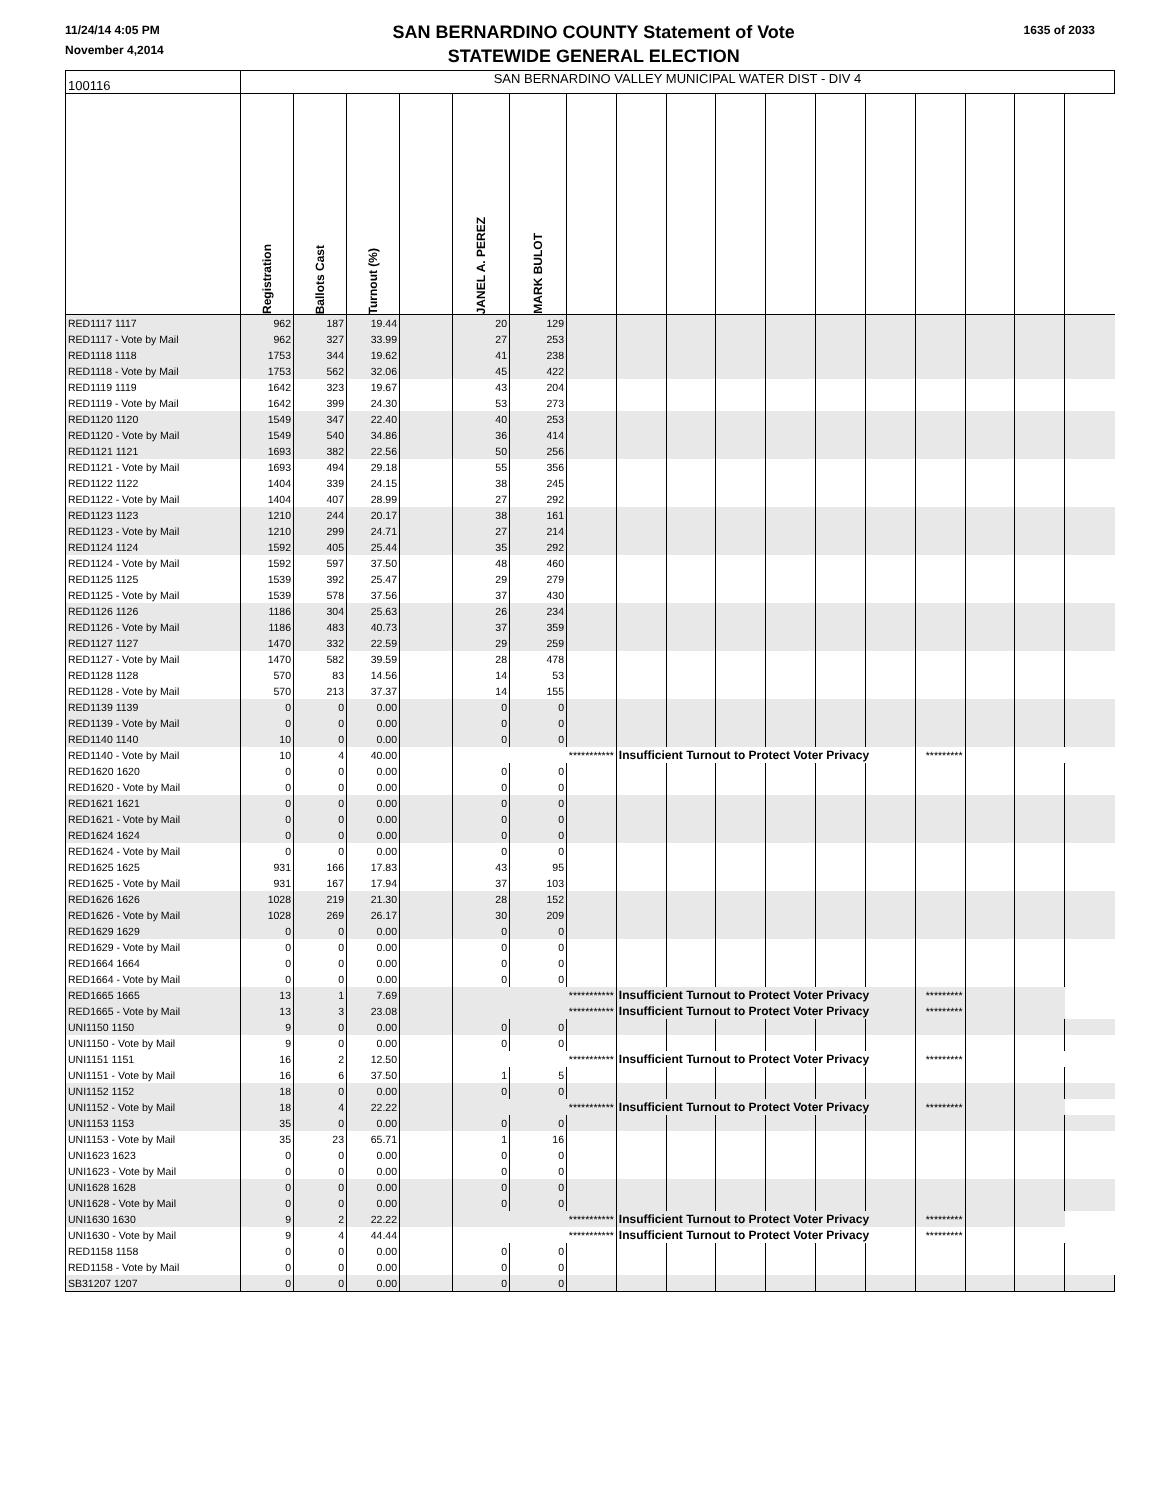11/24/14 4:05 PM
November 4,2014
SAN BERNARDINO COUNTY Statement of Vote
STATEWIDE GENERAL ELECTION
1635 of 2033
| 100116 | SAN BERNARDINO VALLEY MUNICIPAL WATER DIST - DIV 4 | | | | | | | | | | | | | | | | |
| | Registration | Ballots Cast | Turnout (%) | | JANEL A. PEREZ | MARK BULOT | | | | | | | | | | | |
| RED1117 1117 | 962 | 187 | 19.44 | | 20 | 129 | | | | | | | | | | | |
| RED1117 - Vote by Mail | 962 | 327 | 33.99 | | 27 | 253 | | | | | | | | | | | |
| RED1118 1118 | 1753 | 344 | 19.62 | | 41 | 238 | | | | | | | | | | | |
| RED1118 - Vote by Mail | 1753 | 562 | 32.06 | | 45 | 422 | | | | | | | | | | | |
| RED1119 1119 | 1642 | 323 | 19.67 | | 43 | 204 | | | | | | | | | | | |
| RED1119 - Vote by Mail | 1642 | 399 | 24.30 | | 53 | 273 | | | | | | | | | | | |
| RED1120 1120 | 1549 | 347 | 22.40 | | 40 | 253 | | | | | | | | | | | |
| RED1120 - Vote by Mail | 1549 | 540 | 34.86 | | 36 | 414 | | | | | | | | | | | |
| RED1121 1121 | 1693 | 382 | 22.56 | | 50 | 256 | | | | | | | | | | | |
| RED1121 - Vote by Mail | 1693 | 494 | 29.18 | | 55 | 356 | | | | | | | | | | | |
| RED1122 1122 | 1404 | 339 | 24.15 | | 38 | 245 | | | | | | | | | | | |
| RED1122 - Vote by Mail | 1404 | 407 | 28.99 | | 27 | 292 | | | | | | | | | | | |
| RED1123 1123 | 1210 | 244 | 20.17 | | 38 | 161 | | | | | | | | | | | |
| RED1123 - Vote by Mail | 1210 | 299 | 24.71 | | 27 | 214 | | | | | | | | | | | |
| RED1124 1124 | 1592 | 405 | 25.44 | | 35 | 292 | | | | | | | | | | | |
| RED1124 - Vote by Mail | 1592 | 597 | 37.50 | | 48 | 460 | | | | | | | | | | | |
| RED1125 1125 | 1539 | 392 | 25.47 | | 29 | 279 | | | | | | | | | | | |
| RED1125 - Vote by Mail | 1539 | 578 | 37.56 | | 37 | 430 | | | | | | | | | | | |
| RED1126 1126 | 1186 | 304 | 25.63 | | 26 | 234 | | | | | | | | | | | |
| RED1126 - Vote by Mail | 1186 | 483 | 40.73 | | 37 | 359 | | | | | | | | | | | |
| RED1127 1127 | 1470 | 332 | 22.59 | | 29 | 259 | | | | | | | | | | | |
| RED1127 - Vote by Mail | 1470 | 582 | 39.59 | | 28 | 478 | | | | | | | | | | | |
| RED1128 1128 | 570 | 83 | 14.56 | | 14 | 53 | | | | | | | | | | | |
| RED1128 - Vote by Mail | 570 | 213 | 37.37 | | 14 | 155 | | | | | | | | | | | |
| RED1139 1139 | 0 | 0 | 0.00 | | 0 | 0 | | | | | | | | | | | |
| RED1139 - Vote by Mail | 0 | 0 | 0.00 | | 0 | 0 | | | | | | | | | | | |
| RED1140 1140 | 10 | 0 | 0.00 | | 0 | 0 | | | | | | | | | | | |
| RED1140 - Vote by Mail | 10 | 4 | 40.00 | | *********** | | | Insufficient Turnout to Protect Voter Privacy | | | | | | ********* | | | |
| RED1620 1620 | 0 | 0 | 0.00 | | 0 | 0 | | | | | | | | | | | |
| RED1620 - Vote by Mail | 0 | 0 | 0.00 | | 0 | 0 | | | | | | | | | | | |
| RED1621 1621 | 0 | 0 | 0.00 | | 0 | 0 | | | | | | | | | | | |
| RED1621 - Vote by Mail | 0 | 0 | 0.00 | | 0 | 0 | | | | | | | | | | | |
| RED1624 1624 | 0 | 0 | 0.00 | | 0 | 0 | | | | | | | | | | | |
| RED1624 - Vote by Mail | 0 | 0 | 0.00 | | 0 | 0 | | | | | | | | | | | |
| RED1625 1625 | 931 | 166 | 17.83 | | 43 | 95 | | | | | | | | | | | |
| RED1625 - Vote by Mail | 931 | 167 | 17.94 | | 37 | 103 | | | | | | | | | | | |
| RED1626 1626 | 1028 | 219 | 21.30 | | 28 | 152 | | | | | | | | | | | |
| RED1626 - Vote by Mail | 1028 | 269 | 26.17 | | 30 | 209 | | | | | | | | | | | |
| RED1629 1629 | 0 | 0 | 0.00 | | 0 | 0 | | | | | | | | | | | |
| RED1629 - Vote by Mail | 0 | 0 | 0.00 | | 0 | 0 | | | | | | | | | | | |
| RED1664 1664 | 0 | 0 | 0.00 | | 0 | 0 | | | | | | | | | | | |
| RED1664 - Vote by Mail | 0 | 0 | 0.00 | | 0 | 0 | | | | | | | | | | | |
| RED1665 1665 | 13 | 1 | 7.69 | | *********** | | | Insufficient Turnout to Protect Voter Privacy | | | | | | ********* | | | |
| RED1665 - Vote by Mail | 13 | 3 | 23.08 | | *********** | | | Insufficient Turnout to Protect Voter Privacy | | | | | | ********* | | | |
| UNI1150 1150 | 9 | 0 | 0.00 | | 0 | 0 | | | | | | | | | | | |
| UNI1150 - Vote by Mail | 9 | 0 | 0.00 | | 0 | 0 | | | | | | | | | | | |
| UNI1151 1151 | 16 | 2 | 12.50 | | *********** | | | Insufficient Turnout to Protect Voter Privacy | | | | | | ********* | | | |
| UNI1151 - Vote by Mail | 16 | 6 | 37.50 | | 1 | 5 | | | | | | | | | | | |
| UNI1152 1152 | 18 | 0 | 0.00 | | 0 | 0 | | | | | | | | | | | |
| UNI1152 - Vote by Mail | 18 | 4 | 22.22 | | *********** | | | Insufficient Turnout to Protect Voter Privacy | | | | | | ********* | | | |
| UNI1153 1153 | 35 | 0 | 0.00 | | 0 | 0 | | | | | | | | | | | |
| UNI1153 - Vote by Mail | 35 | 23 | 65.71 | | 1 | 16 | | | | | | | | | | | |
| UNI1623 1623 | 0 | 0 | 0.00 | | 0 | 0 | | | | | | | | | | | |
| UNI1623 - Vote by Mail | 0 | 0 | 0.00 | | 0 | 0 | | | | | | | | | | | |
| UNI1628 1628 | 0 | 0 | 0.00 | | 0 | 0 | | | | | | | | | | | |
| UNI1628 - Vote by Mail | 0 | 0 | 0.00 | | 0 | 0 | | | | | | | | | | | |
| UNI1630 1630 | 9 | 2 | 22.22 | | *********** | | | Insufficient Turnout to Protect Voter Privacy | | | | | | ********* | | | |
| UNI1630 - Vote by Mail | 9 | 4 | 44.44 | | *********** | | | Insufficient Turnout to Protect Voter Privacy | | | | | | ********* | | | |
| RED1158 1158 | 0 | 0 | 0.00 | | 0 | 0 | | | | | | | | | | | |
| RED1158 - Vote by Mail | 0 | 0 | 0.00 | | 0 | 0 | | | | | | | | | | | |
| SB31207 1207 | 0 | 0 | 0.00 | | 0 | 0 | | | | | | | | | | | |